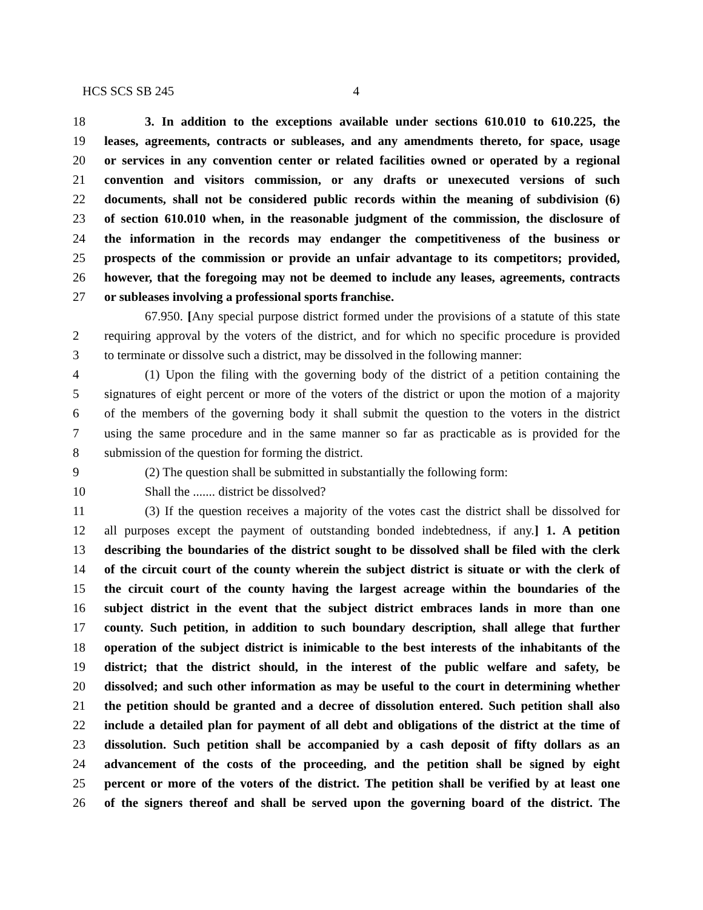HCS SCS SB 245 4
18 3. In addition to the exceptions available under sections 610.010 to 610.225, the
19 leases, agreements, contracts or subleases, and any amendments thereto, for space, usage
20 or services in any convention center or related facilities owned or operated by a regional
21 convention and visitors commission, or any drafts or unexecuted versions of such
22 documents, shall not be considered public records within the meaning of subdivision (6)
23 of section 610.010 when, in the reasonable judgment of the commission, the disclosure of
24 the information in the records may endanger the competitiveness of the business or
25 prospects of the commission or provide an unfair advantage to its competitors; provided,
26 however, that the foregoing may not be deemed to include any leases, agreements, contracts
27 or subleases involving a professional sports franchise.
67.950. [Any special purpose district formed under the provisions of a statute of this state
2 requiring approval by the voters of the district, and for which no specific procedure is provided
3 to terminate or dissolve such a district, may be dissolved in the following manner:
4 (1) Upon the filing with the governing body of the district of a petition containing the
5 signatures of eight percent or more of the voters of the district or upon the motion of a majority
6 of the members of the governing body it shall submit the question to the voters in the district
7 using the same procedure and in the same manner so far as practicable as is provided for the
8 submission of the question for forming the district.
9 (2) The question shall be submitted in substantially the following form:
10 Shall the ....... district be dissolved?
11 (3) If the question receives a majority of the votes cast the district shall be dissolved for
12 all purposes except the payment of outstanding bonded indebtedness, if any.] 1. A petition
13 describing the boundaries of the district sought to be dissolved shall be filed with the clerk
14 of the circuit court of the county wherein the subject district is situate or with the clerk of
15 the circuit court of the county having the largest acreage within the boundaries of the
16 subject district in the event that the subject district embraces lands in more than one
17 county. Such petition, in addition to such boundary description, shall allege that further
18 operation of the subject district is inimicable to the best interests of the inhabitants of the
19 district; that the district should, in the interest of the public welfare and safety, be
20 dissolved; and such other information as may be useful to the court in determining whether
21 the petition should be granted and a decree of dissolution entered. Such petition shall also
22 include a detailed plan for payment of all debt and obligations of the district at the time of
23 dissolution. Such petition shall be accompanied by a cash deposit of fifty dollars as an
24 advancement of the costs of the proceeding, and the petition shall be signed by eight
25 percent or more of the voters of the district. The petition shall be verified by at least one
26 of the signers thereof and shall be served upon the governing board of the district. The